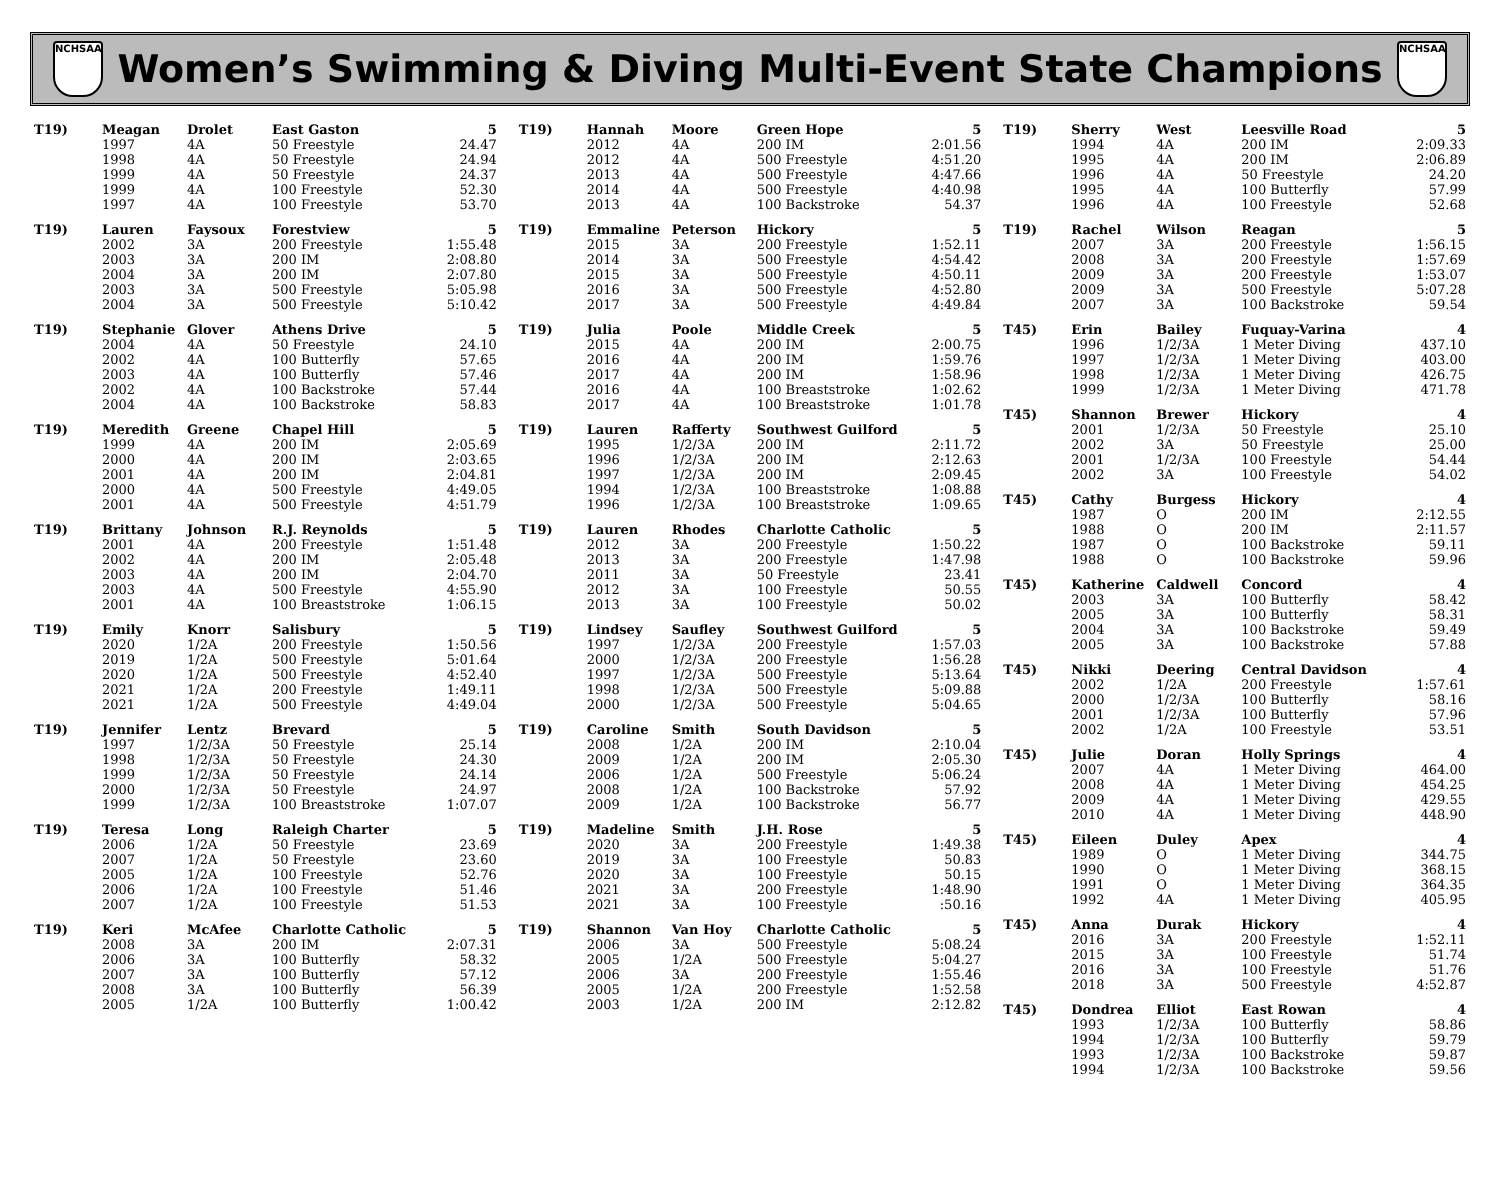NCHSAA
Women’s Swimming & Diving Multi-Event State Champions
NCHSAA
| T19) | Meagan | Drolet | East Gaston | 5 |
| | 1997 | 4A | 50 Freestyle | 24.47 |
| | 1998 | 4A | 50 Freestyle | 24.94 |
| | 1999 | 4A | 50 Freestyle | 24.37 |
| | 1999 | 4A | 100 Freestyle | 52.30 |
| | 1997 | 4A | 100 Freestyle | 53.70 |
| T19) | Lauren | Faysoux | Forestview | 5 |
| | 2002 | 3A | 200 Freestyle | 1:55.48 |
| | 2003 | 3A | 200 IM | 2:08.80 |
| | 2004 | 3A | 200 IM | 2:07.80 |
| | 2003 | 3A | 500 Freestyle | 5:05.98 |
| | 2004 | 3A | 500 Freestyle | 5:10.42 |
| T19) | Stephanie | Glover | Athens Drive | 5 |
| | 2004 | 4A | 50 Freestyle | 24.10 |
| | 2002 | 4A | 100 Butterfly | 57.65 |
| | 2003 | 4A | 100 Butterfly | 57.46 |
| | 2002 | 4A | 100 Backstroke | 57.44 |
| | 2004 | 4A | 100 Backstroke | 58.83 |
| T19) | Meredith | Greene | Chapel Hill | 5 |
| | 1999 | 4A | 200 IM | 2:05.69 |
| | 2000 | 4A | 200 IM | 2:03.65 |
| | 2001 | 4A | 200 IM | 2:04.81 |
| | 2000 | 4A | 500 Freestyle | 4:49.05 |
| | 2001 | 4A | 500 Freestyle | 4:51.79 |
| T19) | Brittany | Johnson | R.J. Reynolds | 5 |
| | 2001 | 4A | 200 Freestyle | 1:51.48 |
| | 2002 | 4A | 200 IM | 2:05.48 |
| | 2003 | 4A | 200 IM | 2:04.70 |
| | 2003 | 4A | 500 Freestyle | 4:55.90 |
| | 2001 | 4A | 100 Breaststroke | 1:06.15 |
| T19) | Emily | Knorr | Salisbury | 5 |
| | 2020 | 1/2A | 200 Freestyle | 1:50.56 |
| | 2019 | 1/2A | 500 Freestyle | 5:01.64 |
| | 2020 | 1/2A | 500 Freestyle | 4:52.40 |
| | 2021 | 1/2A | 200 Freestyle | 1:49.11 |
| | 2021 | 1/2A | 500 Freestyle | 4:49.04 |
| T19) | Jennifer | Lentz | Brevard | 5 |
| | 1997 | 1/2/3A | 50 Freestyle | 25.14 |
| | 1998 | 1/2/3A | 50 Freestyle | 24.30 |
| | 1999 | 1/2/3A | 50 Freestyle | 24.14 |
| | 2000 | 1/2/3A | 50 Freestyle | 24.97 |
| | 1999 | 1/2/3A | 100 Breaststroke | 1:07.07 |
| T19) | Teresa | Long | Raleigh Charter | 5 |
| | 2006 | 1/2A | 50 Freestyle | 23.69 |
| | 2007 | 1/2A | 50 Freestyle | 23.60 |
| | 2005 | 1/2A | 100 Freestyle | 52.76 |
| | 2006 | 1/2A | 100 Freestyle | 51.46 |
| | 2007 | 1/2A | 100 Freestyle | 51.53 |
| T19) | Keri | McAfee | Charlotte Catholic | 5 |
| | 2008 | 3A | 200 IM | 2:07.31 |
| | 2006 | 3A | 100 Butterfly | 58.32 |
| | 2007 | 3A | 100 Butterfly | 57.12 |
| | 2008 | 3A | 100 Butterfly | 56.39 |
| | 2005 | 1/2A | 100 Butterfly | 1:00.42 |
| T19) | Hannah | Moore | Green Hope | 5 |
| | 2012 | 4A | 200 IM | 2:01.56 |
| | 2012 | 4A | 500 Freestyle | 4:51.20 |
| | 2013 | 4A | 500 Freestyle | 4:47.66 |
| | 2014 | 4A | 500 Freestyle | 4:40.98 |
| | 2013 | 4A | 100 Backstroke | 54.37 |
| T19) | Emmaline | Peterson | Hickory | 5 |
| | 2015 | 3A | 200 Freestyle | 1:52.11 |
| | 2014 | 3A | 500 Freestyle | 4:54.42 |
| | 2015 | 3A | 500 Freestyle | 4:50.11 |
| | 2016 | 3A | 500 Freestyle | 4:52.80 |
| | 2017 | 3A | 500 Freestyle | 4:49.84 |
| T19) | Julia | Poole | Middle Creek | 5 |
| | 2015 | 4A | 200 IM | 2:00.75 |
| | 2016 | 4A | 200 IM | 1:59.76 |
| | 2017 | 4A | 200 IM | 1:58.96 |
| | 2016 | 4A | 100 Breaststroke | 1:02.62 |
| | 2017 | 4A | 100 Breaststroke | 1:01.78 |
| T19) | Lauren | Rafferty | Southwest Guilford | 5 |
| | 1995 | 1/2/3A | 200 IM | 2:11.72 |
| | 1996 | 1/2/3A | 200 IM | 2:12.63 |
| | 1997 | 1/2/3A | 200 IM | 2:09.45 |
| | 1994 | 1/2/3A | 100 Breaststroke | 1:08.88 |
| | 1996 | 1/2/3A | 100 Breaststroke | 1:09.65 |
| T19) | Lauren | Rhodes | Charlotte Catholic | 5 |
| | 2012 | 3A | 200 Freestyle | 1:50.22 |
| | 2013 | 3A | 200 Freestyle | 1:47.98 |
| | 2011 | 3A | 50 Freestyle | 23.41 |
| | 2012 | 3A | 100 Freestyle | 50.55 |
| | 2013 | 3A | 100 Freestyle | 50.02 |
| T19) | Lindsey | Saufley | Southwest Guilford | 5 |
| | 1997 | 1/2/3A | 200 Freestyle | 1:57.03 |
| | 2000 | 1/2/3A | 200 Freestyle | 1:56.28 |
| | 1997 | 1/2/3A | 500 Freestyle | 5:13.64 |
| | 1998 | 1/2/3A | 500 Freestyle | 5:09.88 |
| | 2000 | 1/2/3A | 500 Freestyle | 5:04.65 |
| T19) | Caroline | Smith | South Davidson | 5 |
| | 2008 | 1/2A | 200 IM | 2:10.04 |
| | 2009 | 1/2A | 200 IM | 2:05.30 |
| | 2006 | 1/2A | 500 Freestyle | 5:06.24 |
| | 2008 | 1/2A | 100 Backstroke | 57.92 |
| | 2009 | 1/2A | 100 Backstroke | 56.77 |
| T19) | Madeline | Smith | J.H. Rose | 5 |
| | 2020 | 3A | 200 Freestyle | 1:49.38 |
| | 2019 | 3A | 100 Freestyle | 50.83 |
| | 2020 | 3A | 100 Freestyle | 50.15 |
| | 2021 | 3A | 200 Freestyle | 1:48.90 |
| | 2021 | 3A | 100 Freestyle | :50.16 |
| T19) | Shannon | Van Hoy | Charlotte Catholic | 5 |
| | 2006 | 3A | 500 Freestyle | 5:08.24 |
| | 2005 | 1/2A | 500 Freestyle | 5:04.27 |
| | 2006 | 3A | 200 Freestyle | 1:55.46 |
| | 2005 | 1/2A | 200 Freestyle | 1:52.58 |
| | 2003 | 1/2A | 200 IM | 2:12.82 |
| T19) | Sherry | West | Leesville Road | 5 |
| | 1994 | 4A | 200 IM | 2:09.33 |
| | 1995 | 4A | 200 IM | 2:06.89 |
| | 1996 | 4A | 50 Freestyle | 24.20 |
| | 1995 | 4A | 100 Butterfly | 57.99 |
| | 1996 | 4A | 100 Freestyle | 52.68 |
| T19) | Rachel | Wilson | Reagan | 5 |
| | 2007 | 3A | 200 Freestyle | 1:56.15 |
| | 2008 | 3A | 200 Freestyle | 1:57.69 |
| | 2009 | 3A | 200 Freestyle | 1:53.07 |
| | 2009 | 3A | 500 Freestyle | 5:07.28 |
| | 2007 | 3A | 100 Backstroke | 59.54 |
| T45) | Erin | Bailey | Fuquay-Varina | 4 |
| | 1996 | 1/2/3A | 1 Meter Diving | 437.10 |
| | 1997 | 1/2/3A | 1 Meter Diving | 403.00 |
| | 1998 | 1/2/3A | 1 Meter Diving | 426.75 |
| | 1999 | 1/2/3A | 1 Meter Diving | 471.78 |
| T45) | Shannon | Brewer | Hickory | 4 |
| | 2001 | 1/2/3A | 50 Freestyle | 25.10 |
| | 2002 | 3A | 50 Freestyle | 25.00 |
| | 2001 | 1/2/3A | 100 Freestyle | 54.44 |
| | 2002 | 3A | 100 Freestyle | 54.02 |
| T45) | Cathy | Burgess | Hickory | 4 |
| | 1987 | O | 200 IM | 2:12.55 |
| | 1988 | O | 200 IM | 2:11.57 |
| | 1987 | O | 100 Backstroke | 59.11 |
| | 1988 | O | 100 Backstroke | 59.96 |
| T45) | Katherine | Caldwell | Concord | 4 |
| | 2003 | 3A | 100 Butterfly | 58.42 |
| | 2005 | 3A | 100 Butterfly | 58.31 |
| | 2004 | 3A | 100 Backstroke | 59.49 |
| | 2005 | 3A | 100 Backstroke | 57.88 |
| T45) | Nikki | Deering | Central Davidson | 4 |
| | 2002 | 1/2A | 200 Freestyle | 1:57.61 |
| | 2000 | 1/2/3A | 100 Butterfly | 58.16 |
| | 2001 | 1/2/3A | 100 Butterfly | 57.96 |
| | 2002 | 1/2A | 100 Freestyle | 53.51 |
| T45) | Julie | Doran | Holly Springs | 4 |
| | 2007 | 4A | 1 Meter Diving | 464.00 |
| | 2008 | 4A | 1 Meter Diving | 454.25 |
| | 2009 | 4A | 1 Meter Diving | 429.55 |
| | 2010 | 4A | 1 Meter Diving | 448.90 |
| T45) | Eileen | Duley | Apex | 4 |
| | 1989 | O | 1 Meter Diving | 344.75 |
| | 1990 | O | 1 Meter Diving | 368.15 |
| | 1991 | O | 1 Meter Diving | 364.35 |
| | 1992 | 4A | 1 Meter Diving | 405.95 |
| T45) | Anna | Durak | Hickory | 4 |
| | 2016 | 3A | 200 Freestyle | 1:52.11 |
| | 2015 | 3A | 100 Freestyle | 51.74 |
| | 2016 | 3A | 100 Freestyle | 51.76 |
| | 2018 | 3A | 500 Freestyle | 4:52.87 |
| T45) | Dondrea | Elliot | East Rowan | 4 |
| | 1993 | 1/2/3A | 100 Butterfly | 58.86 |
| | 1994 | 1/2/3A | 100 Butterfly | 59.79 |
| | 1993 | 1/2/3A | 100 Backstroke | 59.87 |
| | 1994 | 1/2/3A | 100 Backstroke | 59.56 |